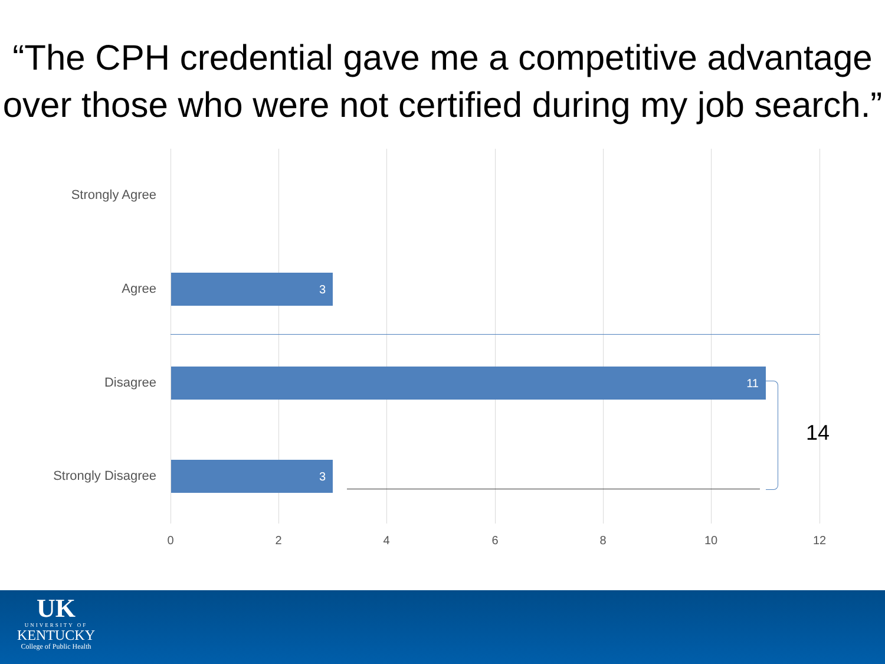“The CPH credential gave me a competitive advantage over those who were not certified during my job search.”
Strongly Agree
Agree
3
Disagree
11
Strongly Disagree
3
14
0 2 4 6 8 10 12
UK
UNIVERSITY OF
KENTUCKY
College of Public Health